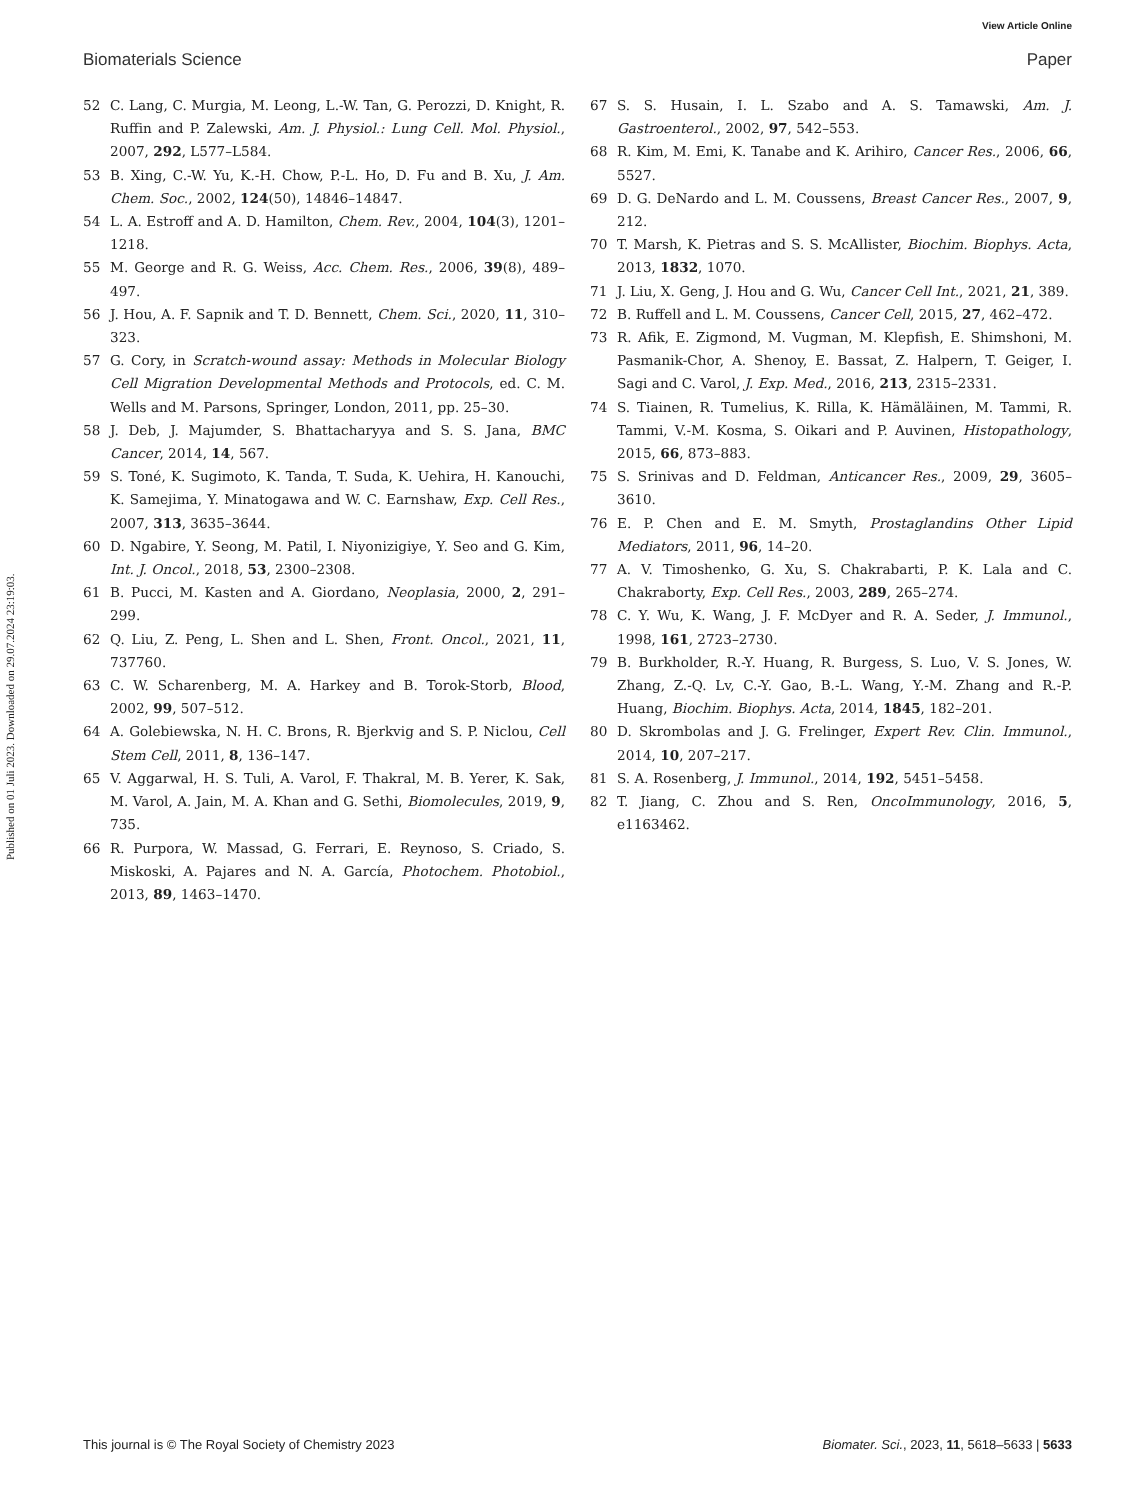View Article Online
Biomaterials Science Paper
Published on 01 Juli 2023. Downloaded on 29.07.2024 23:19:03.
52 C. Lang, C. Murgia, M. Leong, L.-W. Tan, G. Perozzi, D. Knight, R. Ruffin and P. Zalewski, Am. J. Physiol.: Lung Cell. Mol. Physiol., 2007, 292, L577–L584.
53 B. Xing, C.-W. Yu, K.-H. Chow, P.-L. Ho, D. Fu and B. Xu, J. Am. Chem. Soc., 2002, 124(50), 14846–14847.
54 L. A. Estroff and A. D. Hamilton, Chem. Rev., 2004, 104(3), 1201–1218.
55 M. George and R. G. Weiss, Acc. Chem. Res., 2006, 39(8), 489–497.
56 J. Hou, A. F. Sapnik and T. D. Bennett, Chem. Sci., 2020, 11, 310–323.
57 G. Cory, in Scratch-wound assay: Methods in Molecular Biology Cell Migration Developmental Methods and Protocols, ed. C. M. Wells and M. Parsons, Springer, London, 2011, pp. 25–30.
58 J. Deb, J. Majumder, S. Bhattacharyya and S. S. Jana, BMC Cancer, 2014, 14, 567.
59 S. Toné, K. Sugimoto, K. Tanda, T. Suda, K. Uehira, H. Kanouchi, K. Samejima, Y. Minatogawa and W. C. Earnshaw, Exp. Cell Res., 2007, 313, 3635–3644.
60 D. Ngabire, Y. Seong, M. Patil, I. Niyonizigiye, Y. Seo and G. Kim, Int. J. Oncol., 2018, 53, 2300–2308.
61 B. Pucci, M. Kasten and A. Giordano, Neoplasia, 2000, 2, 291–299.
62 Q. Liu, Z. Peng, L. Shen and L. Shen, Front. Oncol., 2021, 11, 737760.
63 C. W. Scharenberg, M. A. Harkey and B. Torok-Storb, Blood, 2002, 99, 507–512.
64 A. Golebiewska, N. H. C. Brons, R. Bjerkvig and S. P. Niclou, Cell Stem Cell, 2011, 8, 136–147.
65 V. Aggarwal, H. S. Tuli, A. Varol, F. Thakral, M. B. Yerer, K. Sak, M. Varol, A. Jain, M. A. Khan and G. Sethi, Biomolecules, 2019, 9, 735.
66 R. Purpora, W. Massad, G. Ferrari, E. Reynoso, S. Criado, S. Miskoski, A. Pajares and N. A. García, Photochem. Photobiol., 2013, 89, 1463–1470.
67 S. S. Husain, I. L. Szabo and A. S. Tamawski, Am. J. Gastroenterol., 2002, 97, 542–553.
68 R. Kim, M. Emi, K. Tanabe and K. Arihiro, Cancer Res., 2006, 66, 5527.
69 D. G. DeNardo and L. M. Coussens, Breast Cancer Res., 2007, 9, 212.
70 T. Marsh, K. Pietras and S. S. McAllister, Biochim. Biophys. Acta, 2013, 1832, 1070.
71 J. Liu, X. Geng, J. Hou and G. Wu, Cancer Cell Int., 2021, 21, 389.
72 B. Ruffell and L. M. Coussens, Cancer Cell, 2015, 27, 462–472.
73 R. Afik, E. Zigmond, M. Vugman, M. Klepfish, E. Shimshoni, M. Pasmanik-Chor, A. Shenoy, E. Bassat, Z. Halpern, T. Geiger, I. Sagi and C. Varol, J. Exp. Med., 2016, 213, 2315–2331.
74 S. Tiainen, R. Tumelius, K. Rilla, K. Hämäläinen, M. Tammi, R. Tammi, V.-M. Kosma, S. Oikari and P. Auvinen, Histopathology, 2015, 66, 873–883.
75 S. Srinivas and D. Feldman, Anticancer Res., 2009, 29, 3605–3610.
76 E. P. Chen and E. M. Smyth, Prostaglandins Other Lipid Mediators, 2011, 96, 14–20.
77 A. V. Timoshenko, G. Xu, S. Chakrabarti, P. K. Lala and C. Chakraborty, Exp. Cell Res., 2003, 289, 265–274.
78 C. Y. Wu, K. Wang, J. F. McDyer and R. A. Seder, J. Immunol., 1998, 161, 2723–2730.
79 B. Burkholder, R.-Y. Huang, R. Burgess, S. Luo, V. S. Jones, W. Zhang, Z.-Q. Lv, C.-Y. Gao, B.-L. Wang, Y.-M. Zhang and R.-P. Huang, Biochim. Biophys. Acta, 2014, 1845, 182–201.
80 D. Skrombolas and J. G. Frelinger, Expert Rev. Clin. Immunol., 2014, 10, 207–217.
81 S. A. Rosenberg, J. Immunol., 2014, 192, 5451–5458.
82 T. Jiang, C. Zhou and S. Ren, OncoImmunology, 2016, 5, e1163462.
This journal is © The Royal Society of Chemistry 2023 Biomater. Sci., 2023, 11, 5618–5633 | 5633